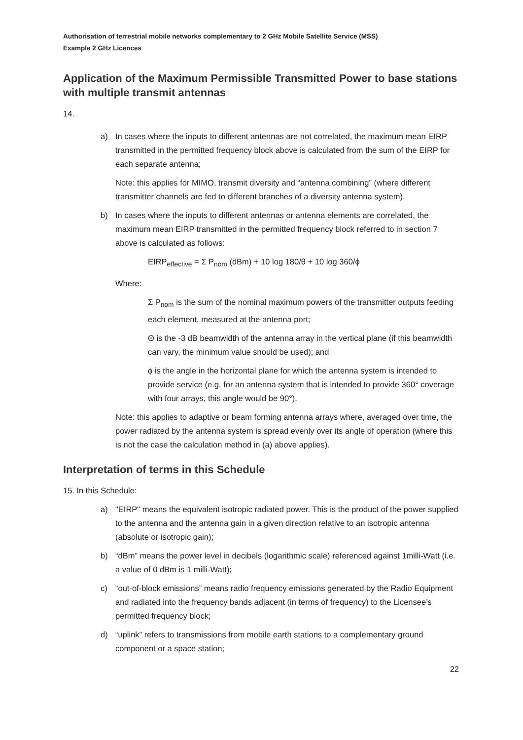Authorisation of terrestrial mobile networks complementary to 2 GHz Mobile Satellite Service (MSS)
Example 2 GHz Licences
Application of the Maximum Permissible Transmitted Power to base stations with multiple transmit antennas
14.
a) In cases where the inputs to different antennas are not correlated, the maximum mean EIRP transmitted in the permitted frequency block above is calculated from the sum of the EIRP for each separate antenna;
Note: this applies for MIMO, transmit diversity and “antenna combining” (where different transmitter channels are fed to different branches of a diversity antenna system).
b) In cases where the inputs to different antennas or antenna elements are correlated, the maximum mean EIRP transmitted in the permitted frequency block referred to in section 7 above is calculated as follows:
EIRP<sub>effective</sub> = Σ P<sub>nom</sub> (dBm) + 10 log 180/θ + 10 log 360/ϕ
Where:
Σ P<sub>nom</sub> is the sum of the nominal maximum powers of the transmitter outputs feeding each element, measured at the antenna port;
Θ is the -3 dB beamwidth of the antenna array in the vertical plane (if this beamwidth can vary, the minimum value should be used); and
ϕ is the angle in the horizontal plane for which the antenna system is intended to provide service (e.g. for an antenna system that is intended to provide 360° coverage with four arrays, this angle would be 90°).
Note: this applies to adaptive or beam forming antenna arrays where, averaged over time, the power radiated by the antenna system is spread evenly over its angle of operation (where this is not the case the calculation method in (a) above applies).
Interpretation of terms in this Schedule
15. In this Schedule:
a) "EIRP" means the equivalent isotropic radiated power. This is the product of the power supplied to the antenna and the antenna gain in a given direction relative to an isotropic antenna (absolute or isotropic gain);
b) “dBm” means the power level in decibels (logarithmic scale) referenced against 1milli-Watt (i.e. a value of 0 dBm is 1 milli-Watt);
c) “out-of-block emissions” means radio frequency emissions generated by the Radio Equipment and radiated into the frequency bands adjacent (in terms of frequency) to the Licensee’s permitted frequency block;
d) “uplink” refers to transmissions from mobile earth stations to a complementary ground component or a space station;
22